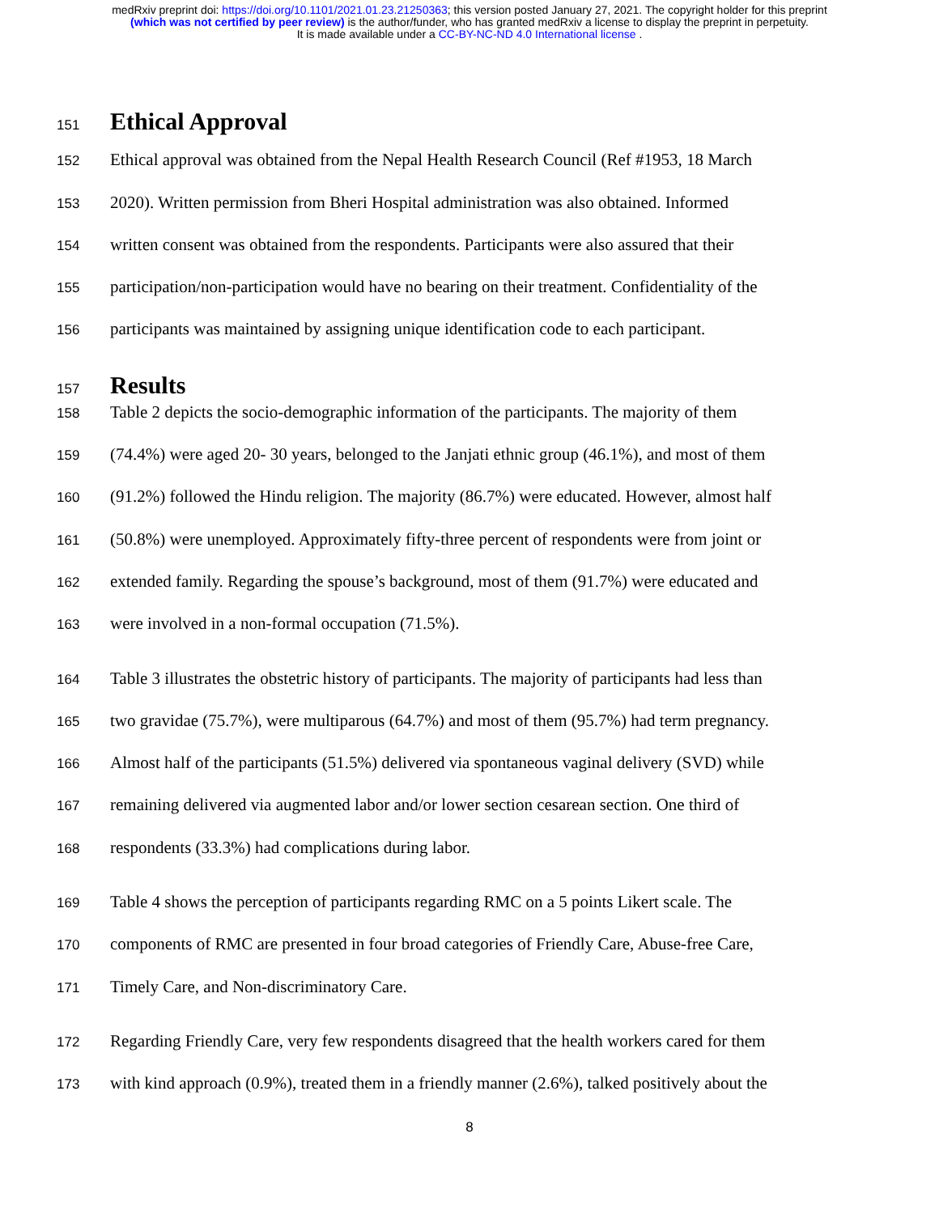medRxiv preprint doi: https://doi.org/10.1101/2021.01.23.21250363; this version posted January 27, 2021. The copyright holder for this preprint
(which was not certified by peer review) is the author/funder, who has granted medRxiv a license to display the preprint in perpetuity.
It is made available under a CC-BY-NC-ND 4.0 International license .
151 Ethical Approval
152 Ethical approval was obtained from the Nepal Health Research Council (Ref #1953, 18 March
153 2020). Written permission from Bheri Hospital administration was also obtained. Informed
154 written consent was obtained from the respondents. Participants were also assured that their
155 participation/non-participation would have no bearing on their treatment. Confidentiality of the
156 participants was maintained by assigning unique identification code to each participant.
157 Results
158 Table 2 depicts the socio-demographic information of the participants. The majority of them
159 (74.4%) were aged 20- 30 years, belonged to the Janjati ethnic group (46.1%), and most of them
160 (91.2%) followed the Hindu religion. The majority (86.7%) were educated. However, almost half
161 (50.8%) were unemployed. Approximately fifty-three percent of respondents were from joint or
162 extended family. Regarding the spouse’s background, most of them (91.7%) were educated and
163 were involved in a non-formal occupation (71.5%).
164 Table 3 illustrates the obstetric history of participants. The majority of participants had less than
165 two gravidae (75.7%), were multiparous (64.7%) and most of them (95.7%) had term pregnancy.
166 Almost half of the participants (51.5%) delivered via spontaneous vaginal delivery (SVD) while
167 remaining delivered via augmented labor and/or lower section cesarean section. One third of
168 respondents (33.3%) had complications during labor.
169 Table 4 shows the perception of participants regarding RMC on a 5 points Likert scale. The
170 components of RMC are presented in four broad categories of Friendly Care, Abuse-free Care,
171 Timely Care, and Non-discriminatory Care.
172 Regarding Friendly Care, very few respondents disagreed that the health workers cared for them
173 with kind approach (0.9%), treated them in a friendly manner (2.6%), talked positively about the
8